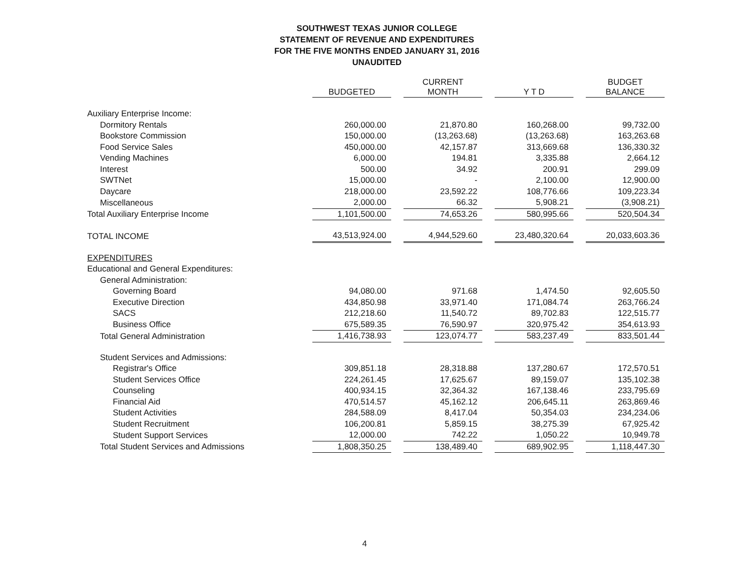SOUTHWEST TEXAS JUNIOR COLLEGE
STATEMENT OF REVENUE AND EXPENDITURES
FOR THE FIVE MONTHS ENDED JANUARY 31, 2016
UNAUDITED
| | BUDGETED | CURRENT MONTH | Y T D | BUDGET BALANCE |
| Auxiliary Enterprise Income: | | | | |
| Dormitory Rentals | 260,000.00 | 21,870.80 | 160,268.00 | 99,732.00 |
| Bookstore Commission | 150,000.00 | (13,263.68) | (13,263.68) | 163,263.68 |
| Food Service Sales | 450,000.00 | 42,157.87 | 313,669.68 | 136,330.32 |
| Vending Machines | 6,000.00 | 194.81 | 3,335.88 | 2,664.12 |
| Interest | 500.00 | 34.92 | 200.91 | 299.09 |
| SWTNet | 15,000.00 | - | 2,100.00 | 12,900.00 |
| Daycare | 218,000.00 | 23,592.22 | 108,776.66 | 109,223.34 |
| Miscellaneous | 2,000.00 | 66.32 | 5,908.21 | (3,908.21) |
| Total Auxiliary Enterprise Income | 1,101,500.00 | 74,653.26 | 580,995.66 | 520,504.34 |
| TOTAL INCOME | 43,513,924.00 | 4,944,529.60 | 23,480,320.64 | 20,033,603.36 |
| EXPENDITURES | | | | |
| Educational and General Expenditures: | | | | |
| General Administration: | | | | |
| Governing Board | 94,080.00 | 971.68 | 1,474.50 | 92,605.50 |
| Executive Direction | 434,850.98 | 33,971.40 | 171,084.74 | 263,766.24 |
| SACS | 212,218.60 | 11,540.72 | 89,702.83 | 122,515.77 |
| Business Office | 675,589.35 | 76,590.97 | 320,975.42 | 354,613.93 |
| Total General Administration | 1,416,738.93 | 123,074.77 | 583,237.49 | 833,501.44 |
| Student Services and Admissions: | | | | |
| Registrar's Office | 309,851.18 | 28,318.88 | 137,280.67 | 172,570.51 |
| Student Services Office | 224,261.45 | 17,625.67 | 89,159.07 | 135,102.38 |
| Counseling | 400,934.15 | 32,364.32 | 167,138.46 | 233,795.69 |
| Financial Aid | 470,514.57 | 45,162.12 | 206,645.11 | 263,869.46 |
| Student Activities | 284,588.09 | 8,417.04 | 50,354.03 | 234,234.06 |
| Student Recruitment | 106,200.81 | 5,859.15 | 38,275.39 | 67,925.42 |
| Student Support Services | 12,000.00 | 742.22 | 1,050.22 | 10,949.78 |
| Total Student Services and Admissions | 1,808,350.25 | 138,489.40 | 689,902.95 | 1,118,447.30 |
4